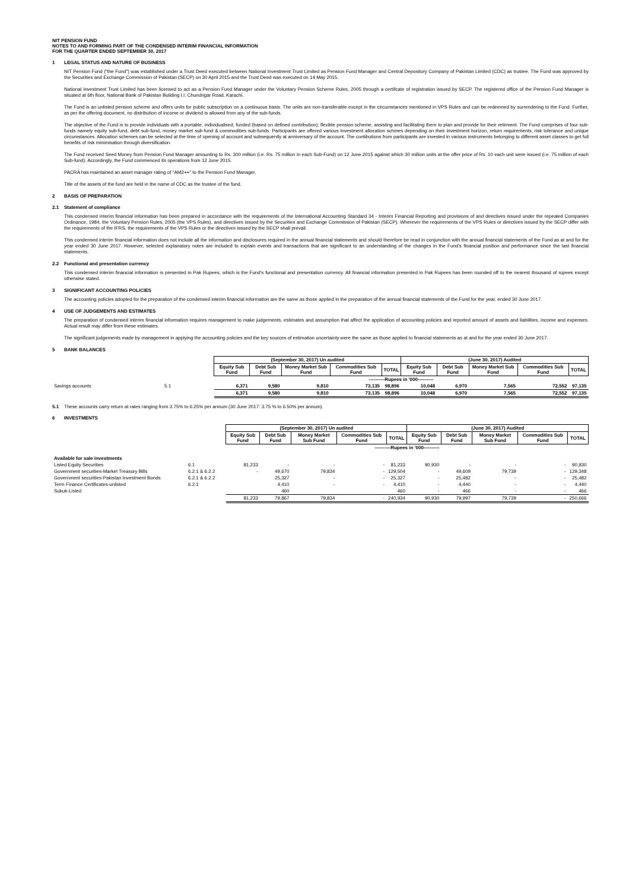NIT PENSION FUND
NOTES TO AND FORMING PART OF THE CONDENSED INTERIM FINANCIAL INFORMATION
FOR THE QUARTER ENDED SEPTEMBER 30, 2017
1 LEGAL STATUS AND NATURE OF BUSINESS
NIT Pension Fund ("the Fund") was established under a Trust Deed executed between National Investment Trust Limited as Pension Fund Manager and Central Depository Company of Pakistan Limited (CDC) as trustee. The Fund was approved by the Securities and Exchange Commission of Pakistan (SECP) on 30 April 2015 and the Trust Deed was executed on 14 May 2015.
National Investment Trust Limited has been licensed to act as a Pension Fund Manager under the Voluntary Pension Scheme Rules, 2005 through a certifcate of registration issued by SECP. The registered office of the Pension Fund Manager is situated at 6th floor, National Bank of Pakistan Building I.I. Chundrigar Road, Karachi.
The Fund is an unlisted pension scheme and offers units for public subscription on a continuous basis. The units are non-transferable except in the circumstances mentioned in VPS Rules and can be redeemed by surrendering to the Fund. Further, as per the offering document, no distribution of income or dividend is allowed from any of the sub-funds.
The objective of the Fund is to provide individuals with a portable, individualised, funded (based on defined contribution), flexible pension scheme, assisting and facilitating them to plan and provide for their retirment. The Fund comprises of four sub-funds namely equity sub-fund, debt sub-fund, money market sub-fund & commodities sub-funds. Participants are offered various investment allocation schmes depending on their investment horizon, return requirements, risk tolerance and unique circumstances. Allocation schemes can be selected at the time of opening of account and subsequently at anniversary of the account. The contibutions from participants are invested in various instruments belonging to different asset classes to get full benefits of risk minimisation through diversification.
The Fund received Seed Money from Pension Fund Manager amounting to Rs. 300 million (i.e. Rs. 75 million in each Sub-Fund) on 12 June 2015 against which 30 million units at the offer price of Rs. 10 each unit were issued (i.e. 75 million of each Sub-fund). Accordingly, the Fund commenced its operations from 12 June 2015.
PACRA has maintained an asset manager rating of "AM2++" to the Pension Fund Manager.
Title of the assets of the fund are held in the name of CDC as the trustee of the fund.
2 BASIS OF PREPARATION
2.1 Statement of compliance
This condensed interim financial information has been prepared in accordance with the requirements of the International Accounting Standard 34 - Interim Financial Reporting and provisions of and directives issued under the repealed Companies Ordinance, 1984, the Voluntary Pension Rules, 2005 (the VPS Rules), and directives issued by the Securities and Exchange Commission of Pakistan (SECP). Wherever the requirements of the VPS Rules or directives issued by the SECP differ with the requirements of the IFRS, the requirements of the VPS Rules or the directives issued by the SECP shall prevail.
This condensed interim financial information does not include all the information and disclosures required in the annual financial statements and should therefore be read in conjunction with the annual financial statements of the Fund as at and for the year ended 30 June 2017. However, selected explanatory notes are included to explain events and transactions that are significant to an understanding of the changes in the Fund's financial position and performance since the last financial statements.
2.2 Functional and presentation currency
This condensed interim financial information is presented in Pak Rupees, which is the Fund's functional and presentation currency. All financial information presented in Pak Rupees has been rounded off to the nearest thousand of rupees except otherwise stated.
3 SIGNIFICANT ACCOUNTING POLICIES
The accounting policies adopted for the preparation of the condensed interim financial information are the same as those applied in the preparation of the annual financial statements of the Fund for the year, ended 30 June 2017.
4 USE OF JUDGEMENTS AND ESTIMATES
The preparation of condensed interim financial information requires management to make judgements, estimates and assumption that affect the application of accounting policies and reported amount of assets and liabilities, income and expenses. Actual result may differ from these estimates.
The significant judgements made by management in applying the accounting policies and the key sources of estimation uncertainty were the same as those applied to financial statements as at and for the year ended 30 June 2017.
5 BANK BALANCES
| | | (September 30, 2017) Un audited | | | | | (June 30, 2017) Audited | | | | |
| | | Equity Sub Fund | Debt Sub Fund | Money Market Sub Fund | Commodities Sub Fund | TOTAL | Equity Sub Fund | Debt Sub Fund | Money Market Sub Fund | Commodities Sub Fund | TOTAL |
| | | ----------Rupees in '000---------- | | | | | | | | | |
| Savings accounts | 5.1 | 6,371 | 9,580 | 9,810 | 73,135 | 98,896 | 10,048 | 6,970 | 7,565 | 72,552 | 97,135 |
| | | 6,371 | 9,580 | 9,810 | 73,135 | 98,896 | 10,048 | 6,970 | 7,565 | 72,552 | 97,135 |
5.1 These accounts carry return at rates ranging from 3.75% to 6.25% per annum (30 June 2017: 3.75 % to 6.50% per annum).
6 INVESTMENTS
| | | (September 30, 2017) Un audited | | | | | (June 30, 2017) Audited | | | | |
| | | Equity Sub Fund | Debt Sub Fund | Money Market Sub Fund | Commodities Sub Fund | TOTAL | Equity Sub Fund | Debt Sub Fund | Money Market Sub Fund | Commodities Sub Fund | TOTAL |
| | | ----------Rupees in '000---------- | | | | | | | | | |
| Available for sale investments | | | | | | | | | | | |
| Listed Equity Securities | 6.1 | 81,233 | - | - | - | 81,233 | 90,930 | - | - | - | 90,930 |
| Government securities-Market Treasury Bills | 6.2.1 & 6.2.2 | - | 49,670 | 79,834 | - | 129,504 | - | 49,609 | 79,739 | - | 129,348 |
| Government securities-Pakistan Investment Bonds | 6.2.1 & 6.2.2 | | 25,327 | - | - | 25,327 | - | 25,482 | - | - | 25,482 |
| Term Finance Certificates-unlisted | 6.2.1 | | 4,410 | - | - | 4,410 | - | 4,440 | - | - | 4,440 |
| Sukuk-Listed | | | 460 | | | 460 | - | 466 | - | - | 466 |
| | | 81,233 | 79,867 | 79,834 | - | 240,934 | 90,930 | 79,997 | 79,739 | - | 250,666 |